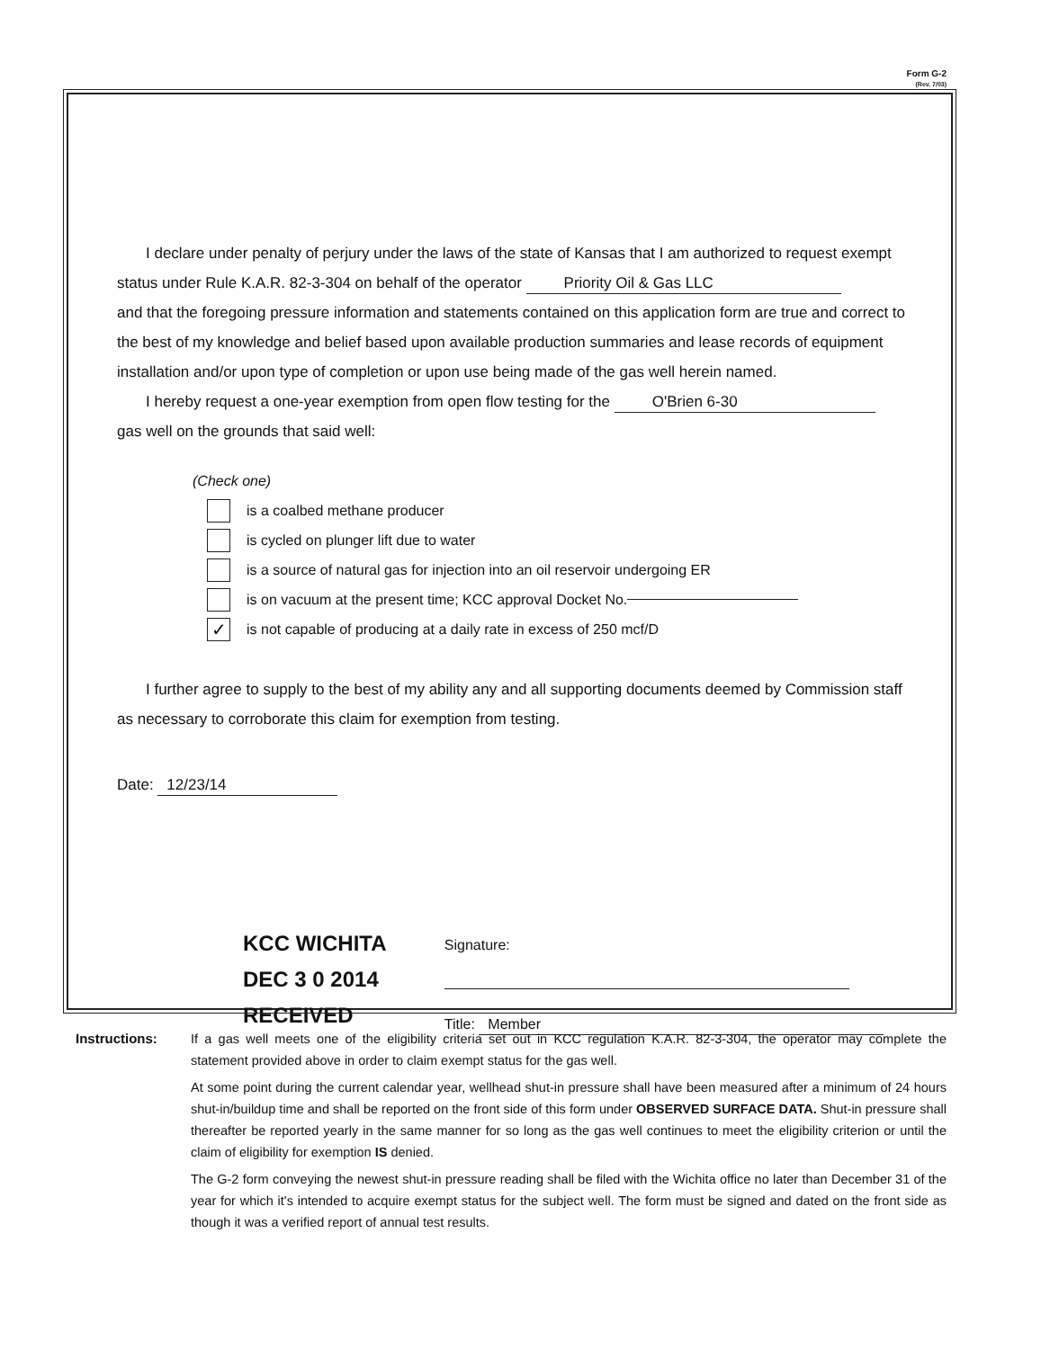Form G-2
(Rev. 7/03)
I declare under penalty of perjury under the laws of the state of Kansas that I am authorized to request exempt status under Rule K.A.R. 82-3-304 on behalf of the operator Priority Oil & Gas LLC
and that the foregoing pressure information and statements contained on this application form are true and correct to the best of my knowledge and belief based upon available production summaries and lease records of equipment installation and/or upon type of completion or upon use being made of the gas well herein named.
I hereby request a one-year exemption from open flow testing for the O'Brien 6-30
gas well on the grounds that said well:
(Check one)
is a coalbed methane producer
is cycled on plunger lift due to water
is a source of natural gas for injection into an oil reservoir undergoing ER
is on vacuum at the present time; KCC approval Docket No.
✓ is not capable of producing at a daily rate in excess of 250 mcf/D
I further agree to supply to the best of my ability any and all supporting documents deemed by Commission staff as necessary to corroborate this claim for exemption from testing.
Date: 12/23/14
KCC WICHITA
DEC 3 0 2014
RECEIVED
Signature:
Title: Member
Instructions: If a gas well meets one of the eligibility criteria set out in KCC regulation K.A.R. 82-3-304, the operator may complete the statement provided above in order to claim exempt status for the gas well.
At some point during the current calendar year, wellhead shut-in pressure shall have been measured after a minimum of 24 hours shut-in/buildup time and shall be reported on the front side of this form under OBSERVED SURFACE DATA. Shut-in pressure shall thereafter be reported yearly in the same manner for so long as the gas well continues to meet the eligibility criterion or until the claim of eligibility for exemption IS denied.
The G-2 form conveying the newest shut-in pressure reading shall be filed with the Wichita office no later than December 31 of the year for which it's intended to acquire exempt status for the subject well. The form must be signed and dated on the front side as though it was a verified report of annual test results.